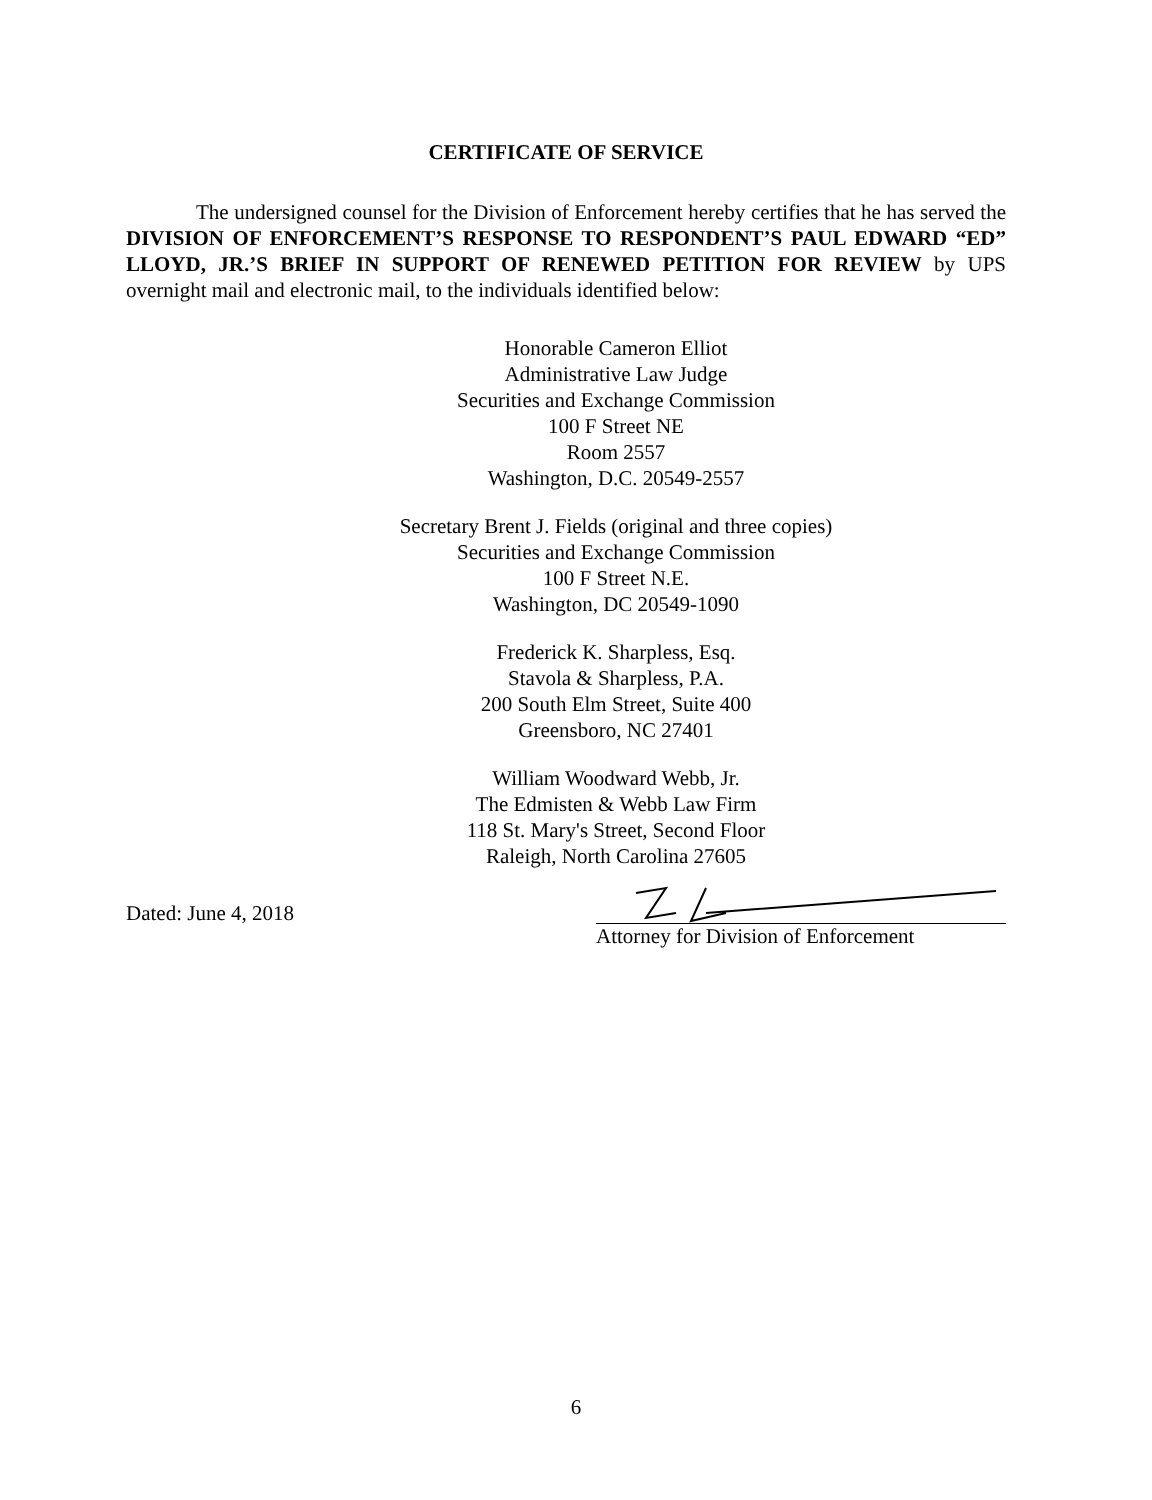CERTIFICATE OF SERVICE
The undersigned counsel for the Division of Enforcement hereby certifies that he has served the DIVISION OF ENFORCEMENT’S RESPONSE TO RESPONDENT’S PAUL EDWARD “ED” LLOYD, JR.’S BRIEF IN SUPPORT OF RENEWED PETITION FOR REVIEW by UPS overnight mail and electronic mail, to the individuals identified below:
Honorable Cameron Elliot
Administrative Law Judge
Securities and Exchange Commission
100 F Street NE
Room 2557
Washington, D.C. 20549-2557
Secretary Brent J. Fields (original and three copies)
Securities and Exchange Commission
100 F Street N.E.
Washington, DC 20549-1090
Frederick K. Sharpless, Esq.
Stavola & Sharpless, P.A.
200 South Elm Street, Suite 400
Greensboro, NC 27401
William Woodward Webb, Jr.
The Edmisten & Webb Law Firm
118 St. Mary's Street, Second Floor
Raleigh, North Carolina 27605
Dated: June 4, 2018
Attorney for Division of Enforcement
6